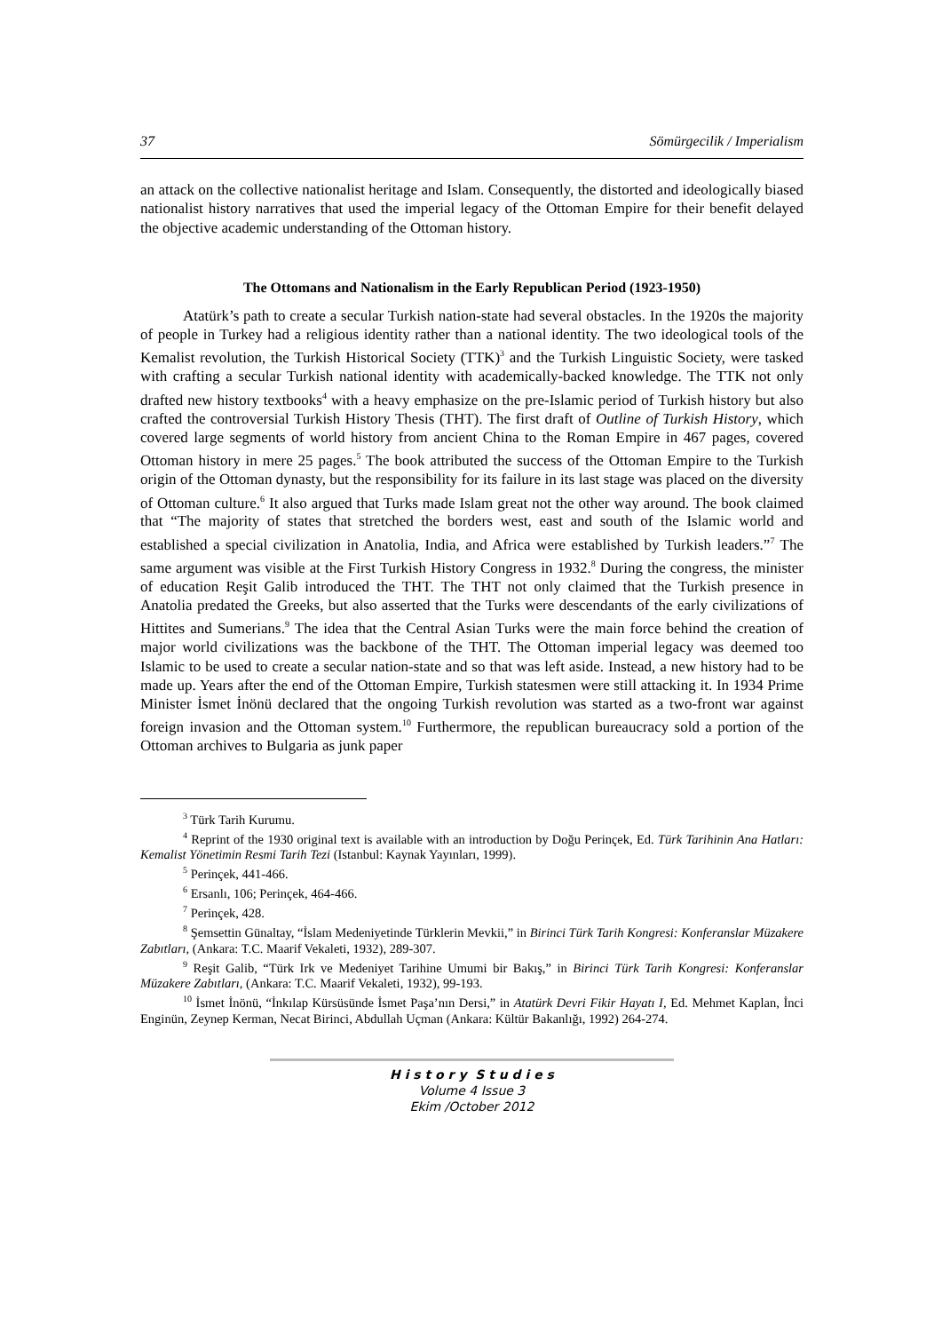37 Sömürgecilik / Imperialism
an attack on the collective nationalist heritage and Islam. Consequently, the distorted and ideologically biased nationalist history narratives that used the imperial legacy of the Ottoman Empire for their benefit delayed the objective academic understanding of the Ottoman history.
The Ottomans and Nationalism in the Early Republican Period (1923-1950)
Atatürk’s path to create a secular Turkish nation-state had several obstacles. In the 1920s the majority of people in Turkey had a religious identity rather than a national identity. The two ideological tools of the Kemalist revolution, the Turkish Historical Society (TTK)<sup>3</sup> and the Turkish Linguistic Society, were tasked with crafting a secular Turkish national identity with academically-backed knowledge. The TTK not only drafted new history textbooks<sup>4</sup> with a heavy emphasize on the pre-Islamic period of Turkish history but also crafted the controversial Turkish History Thesis (THT). The first draft of Outline of Turkish History, which covered large segments of world history from ancient China to the Roman Empire in 467 pages, covered Ottoman history in mere 25 pages.<sup>5</sup> The book attributed the success of the Ottoman Empire to the Turkish origin of the Ottoman dynasty, but the responsibility for its failure in its last stage was placed on the diversity of Ottoman culture.<sup>6</sup> It also argued that Turks made Islam great not the other way around. The book claimed that “The majority of states that stretched the borders west, east and south of the Islamic world and established a special civilization in Anatolia, India, and Africa were established by Turkish leaders.”<sup>7</sup> The same argument was visible at the First Turkish History Congress in 1932.<sup>8</sup> During the congress, the minister of education Reşit Galib introduced the THT. The THT not only claimed that the Turkish presence in Anatolia predated the Greeks, but also asserted that the Turks were descendants of the early civilizations of Hittites and Sumerians.<sup>9</sup> The idea that the Central Asian Turks were the main force behind the creation of major world civilizations was the backbone of the THT. The Ottoman imperial legacy was deemed too Islamic to be used to create a secular nation-state and so that was left aside. Instead, a new history had to be made up. Years after the end of the Ottoman Empire, Turkish statesmen were still attacking it. In 1934 Prime Minister İsmet İnönü declared that the ongoing Turkish revolution was started as a two-front war against foreign invasion and the Ottoman system.<sup>10</sup> Furthermore, the republican bureaucracy sold a portion of the Ottoman archives to Bulgaria as junk paper
<sup>3</sup> Türk Tarih Kurumu.
<sup>4</sup> Reprint of the 1930 original text is available with an introduction by Doğu Perinçek, Ed. Türk Tarihinin Ana Hatları: Kemalist Yönetimin Resmi Tarih Tezi (Istanbul: Kaynak Yayınları, 1999).
<sup>5</sup> Perinçek, 441-466.
<sup>6</sup> Ersanlı, 106; Perinçek, 464-466.
<sup>7</sup> Perinçek, 428.
<sup>8</sup> Şemsettin Günaltay, “İslam Medeniyetinde Türklerin Mevkii,” in Birinci Türk Tarih Kongresi: Konferanslar Müzakere Zabıtları, (Ankara: T.C. Maarif Vekaleti, 1932), 289-307.
<sup>9</sup> Reşit Galib, “Türk Irk ve Medeniyet Tarihine Umumi bir Bakış,” in Birinci Türk Tarih Kongresi: Konferanslar Müzakere Zabıtları, (Ankara: T.C. Maarif Vekaleti, 1932), 99-193.
<sup>10</sup> İsmet İnönü, “İnkılap Kürsüsünde İsmet Paşa’nın Dersi,” in Atatürk Devri Fikir Hayatı I, Ed. Mehmet Kaplan, İnci Enginün, Zeynep Kerman, Necat Birinci, Abdullah Uçman (Ankara: Kültür Bakanlığı, 1992) 264-274.
H i s t o r y S t u d i e s
Volume 4 Issue 3
Ekim /October 2012